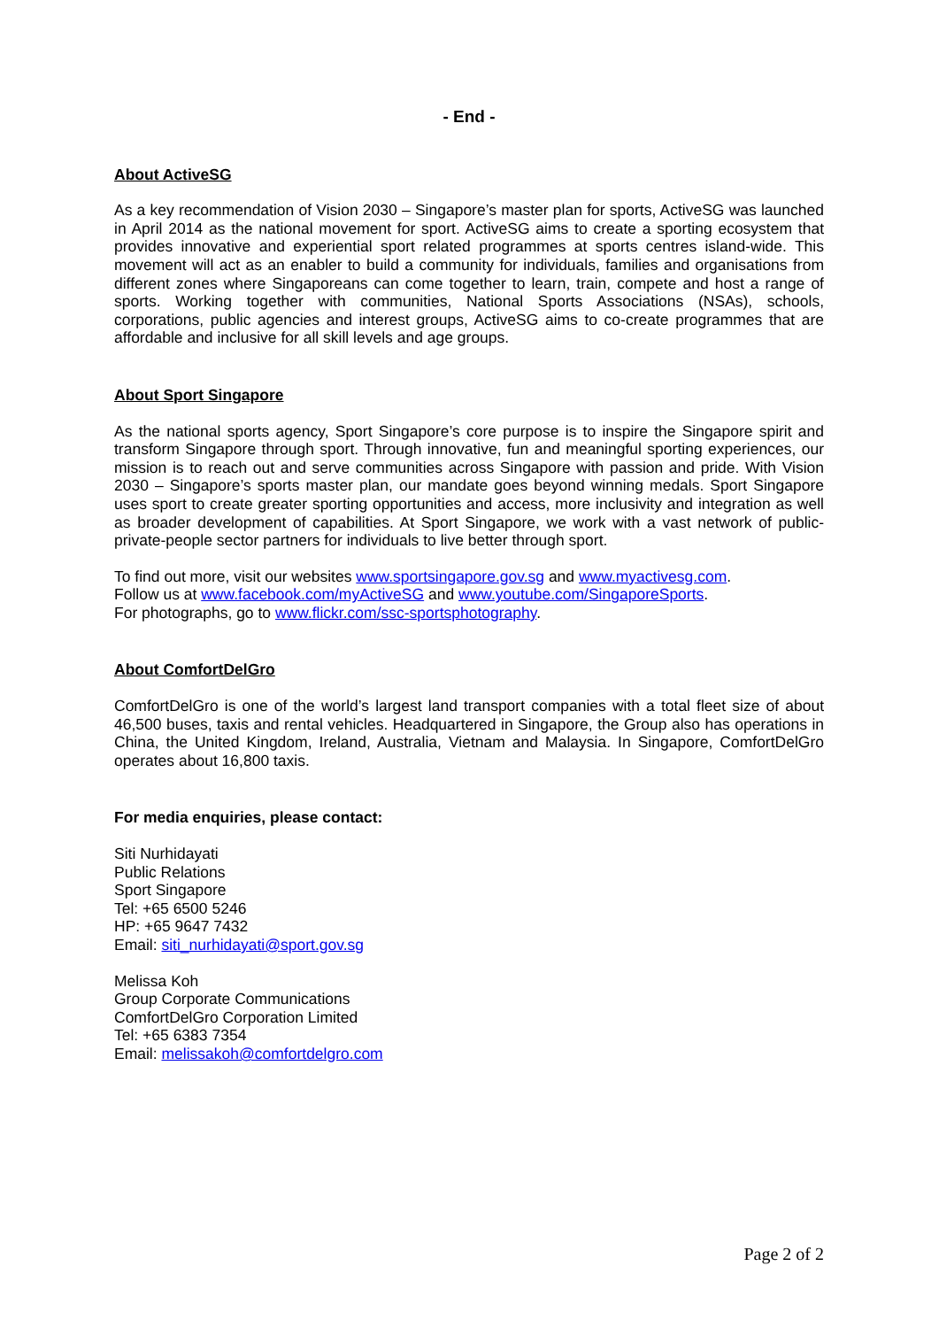- End -
About ActiveSG
As a key recommendation of Vision 2030 – Singapore’s master plan for sports, ActiveSG was launched in April 2014 as the national movement for sport. ActiveSG aims to create a sporting ecosystem that provides innovative and experiential sport related programmes at sports centres island-wide. This movement will act as an enabler to build a community for individuals, families and organisations from different zones where Singaporeans can come together to learn, train, compete and host a range of sports. Working together with communities, National Sports Associations (NSAs), schools, corporations, public agencies and interest groups, ActiveSG aims to co-create programmes that are affordable and inclusive for all skill levels and age groups.
About Sport Singapore
As the national sports agency, Sport Singapore’s core purpose is to inspire the Singapore spirit and transform Singapore through sport. Through innovative, fun and meaningful sporting experiences, our mission is to reach out and serve communities across Singapore with passion and pride. With Vision 2030 – Singapore’s sports master plan, our mandate goes beyond winning medals. Sport Singapore uses sport to create greater sporting opportunities and access, more inclusivity and integration as well as broader development of capabilities. At Sport Singapore, we work with a vast network of public-private-people sector partners for individuals to live better through sport.
To find out more, visit our websites www.sportsingapore.gov.sg and www.myactivesg.com.
Follow us at www.facebook.com/myActiveSG and www.youtube.com/SingaporeSports.
For photographs, go to www.flickr.com/ssc-sportsphotography.
About ComfortDelGro
ComfortDelGro is one of the world’s largest land transport companies with a total fleet size of about 46,500 buses, taxis and rental vehicles. Headquartered in Singapore, the Group also has operations in China, the United Kingdom, Ireland, Australia, Vietnam and Malaysia. In Singapore, ComfortDelGro operates about 16,800 taxis.
For media enquiries, please contact:
Siti Nurhidayati
Public Relations
Sport Singapore
Tel: +65 6500 5246
HP: +65 9647 7432
Email: siti_nurhidayati@sport.gov.sg
Melissa Koh
Group Corporate Communications
ComfortDelGro Corporation Limited
Tel: +65 6383 7354
Email: melissakoh@comfortdelgro.com
Page 2 of 2